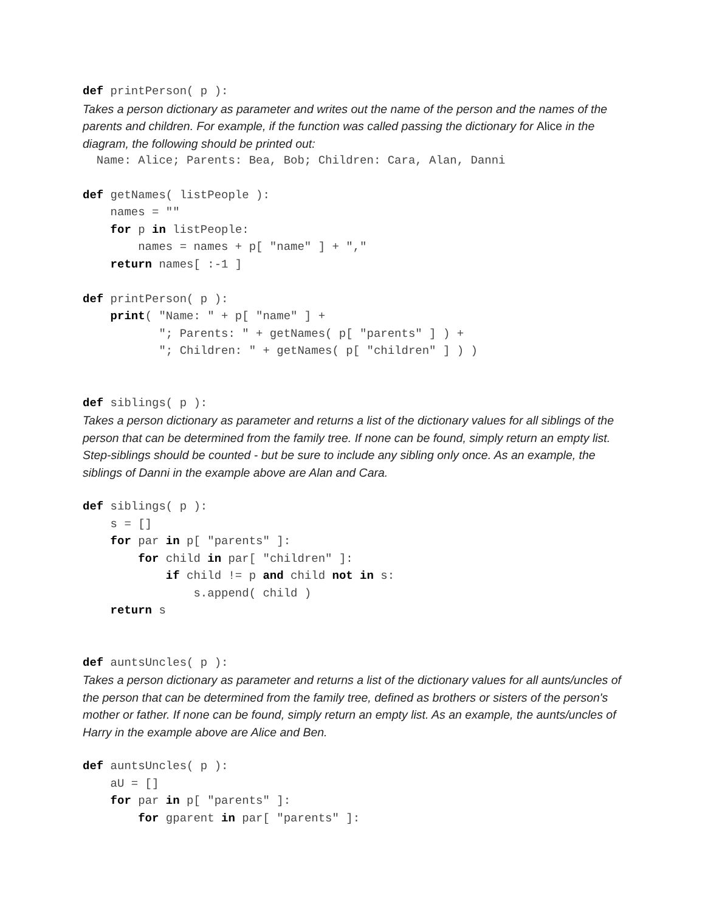def printPerson( p ):
Takes a person dictionary as parameter and writes out the name of the person and the names of the parents and children. For example, if the function was called passing the dictionary for Alice in the diagram, the following should be printed out:
  Name: Alice; Parents: Bea, Bob; Children: Cara, Alan, Danni
def getNames( listPeople ):
    names = ""
    for p in listPeople:
        names = names + p[ "name" ] + ","
    return names[ :-1 ]

def printPerson( p ):
    print( "Name: " + p[ "name" ] +
           "; Parents: " + getNames( p[ "parents" ] ) +
           "; Children: " + getNames( p[ "children" ] ) )
def siblings( p ):
Takes a person dictionary as parameter and returns a list of the dictionary values for all siblings of the person that can be determined from the family tree. If none can be found, simply return an empty list. Step-siblings should be counted - but be sure to include any sibling only once. As an example, the siblings of Danni in the example above are Alan and Cara.
def siblings( p ):
    s = []
    for par in p[ "parents" ]:
        for child in par[ "children" ]:
            if child != p and child not in s:
                s.append( child )
    return s
def auntsUncles( p ):
Takes a person dictionary as parameter and returns a list of the dictionary values for all aunts/uncles of the person that can be determined from the family tree, defined as brothers or sisters of the person's mother or father. If none can be found, simply return an empty list. As an example, the aunts/uncles of Harry in the example above are Alice and Ben.
def auntsUncles( p ):
    aU = []
    for par in p[ "parents" ]:
        for gparent in par[ "parents" ]: